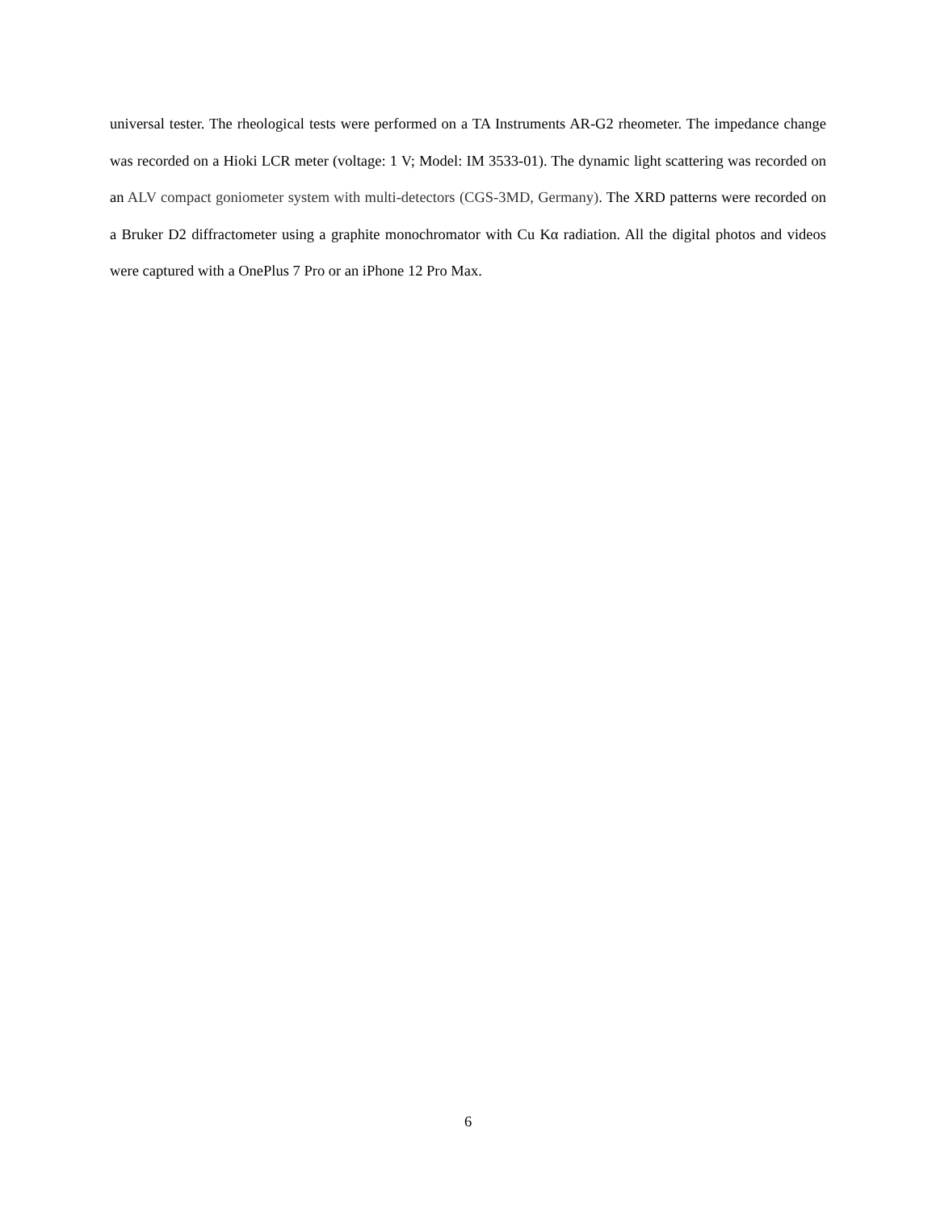universal tester. The rheological tests were performed on a TA Instruments AR-G2 rheometer. The impedance change was recorded on a Hioki LCR meter (voltage: 1 V; Model: IM 3533-01). The dynamic light scattering was recorded on an ALV compact goniometer system with multi-detectors (CGS-3MD, Germany). The XRD patterns were recorded on a Bruker D2 diffractometer using a graphite monochromator with Cu Kα radiation. All the digital photos and videos were captured with a OnePlus 7 Pro or an iPhone 12 Pro Max.
6